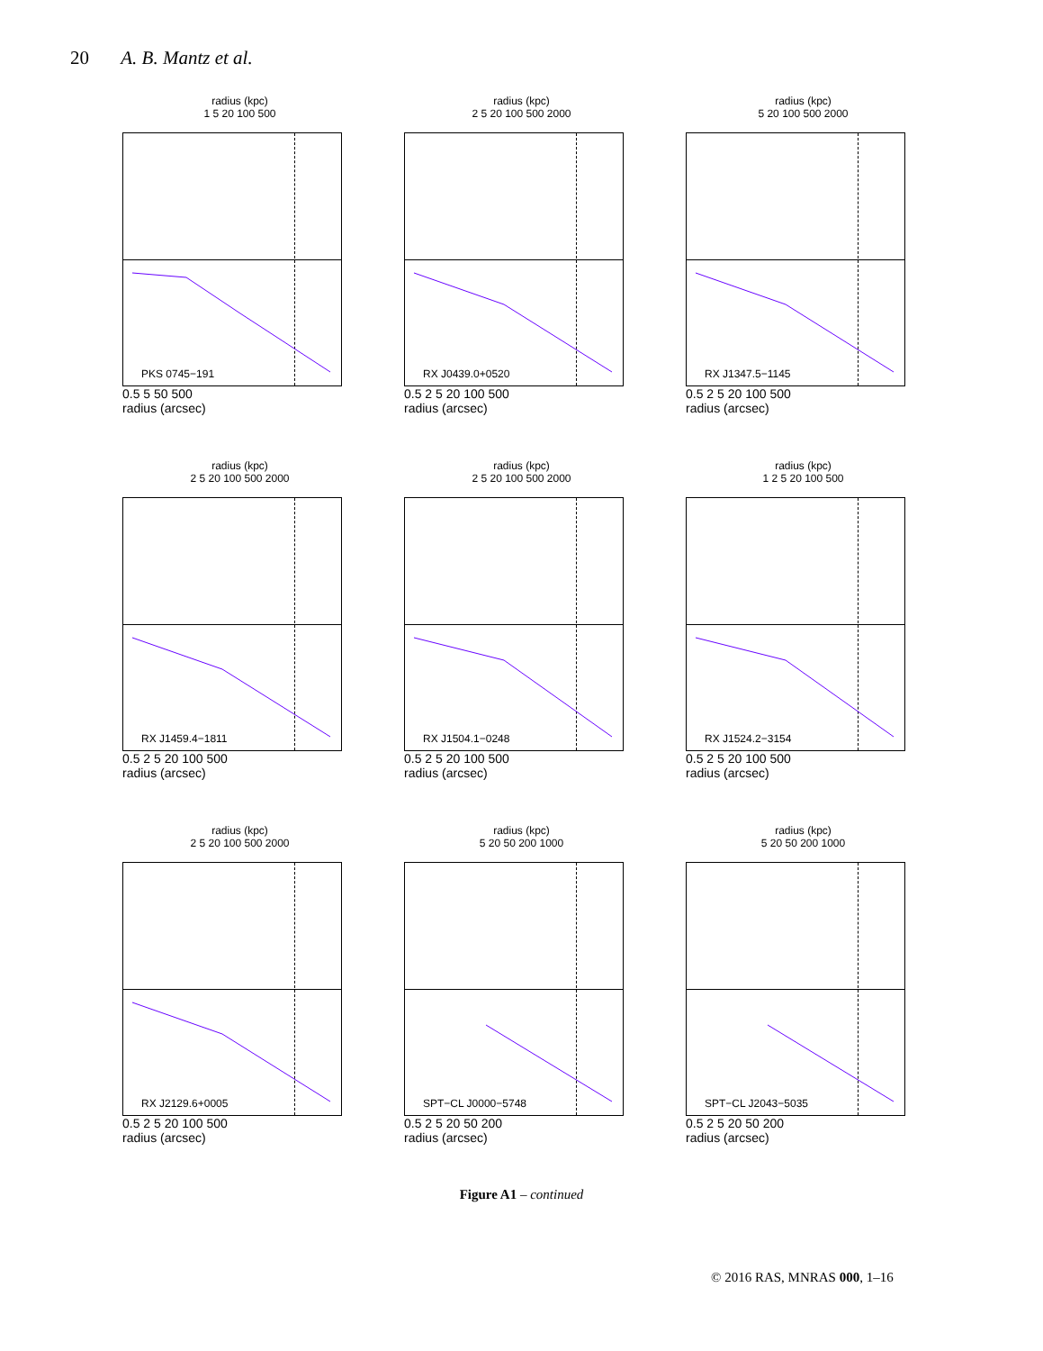20 A. B. Mantz et al.
radius (kpc)
1 5 20 100 500
PKS 0745−191
0.5 5 50 500
radius (arcsec)
radius (kpc)
2 5 20 100 500 2000
RX J0439.0+0520
0.5 2 5 20 100 500
radius (arcsec)
radius (kpc)
5 20 100 500 2000
RX J1347.5−1145
0.5 2 5 20 100 500
radius (arcsec)
radius (kpc)
2 5 20 100 500 2000
RX J1459.4−1811
0.5 2 5 20 100 500
radius (arcsec)
radius (kpc)
2 5 20 100 500 2000
RX J1504.1−0248
0.5 2 5 20 100 500
radius (arcsec)
radius (kpc)
1 2 5 20 100 500
RX J1524.2−3154
0.5 2 5 20 100 500
radius (arcsec)
radius (kpc)
2 5 20 100 500 2000
RX J2129.6+0005
0.5 2 5 20 100 500
radius (arcsec)
radius (kpc)
5 20 50 200 1000
SPT−CL J0000−5748
0.5 2 5 20 50 200
radius (arcsec)
radius (kpc)
5 20 50 200 1000
SPT−CL J2043−5035
0.5 2 5 20 50 200
radius (arcsec)
Figure A1 – continued
© 2016 RAS, MNRAS 000, 1–16